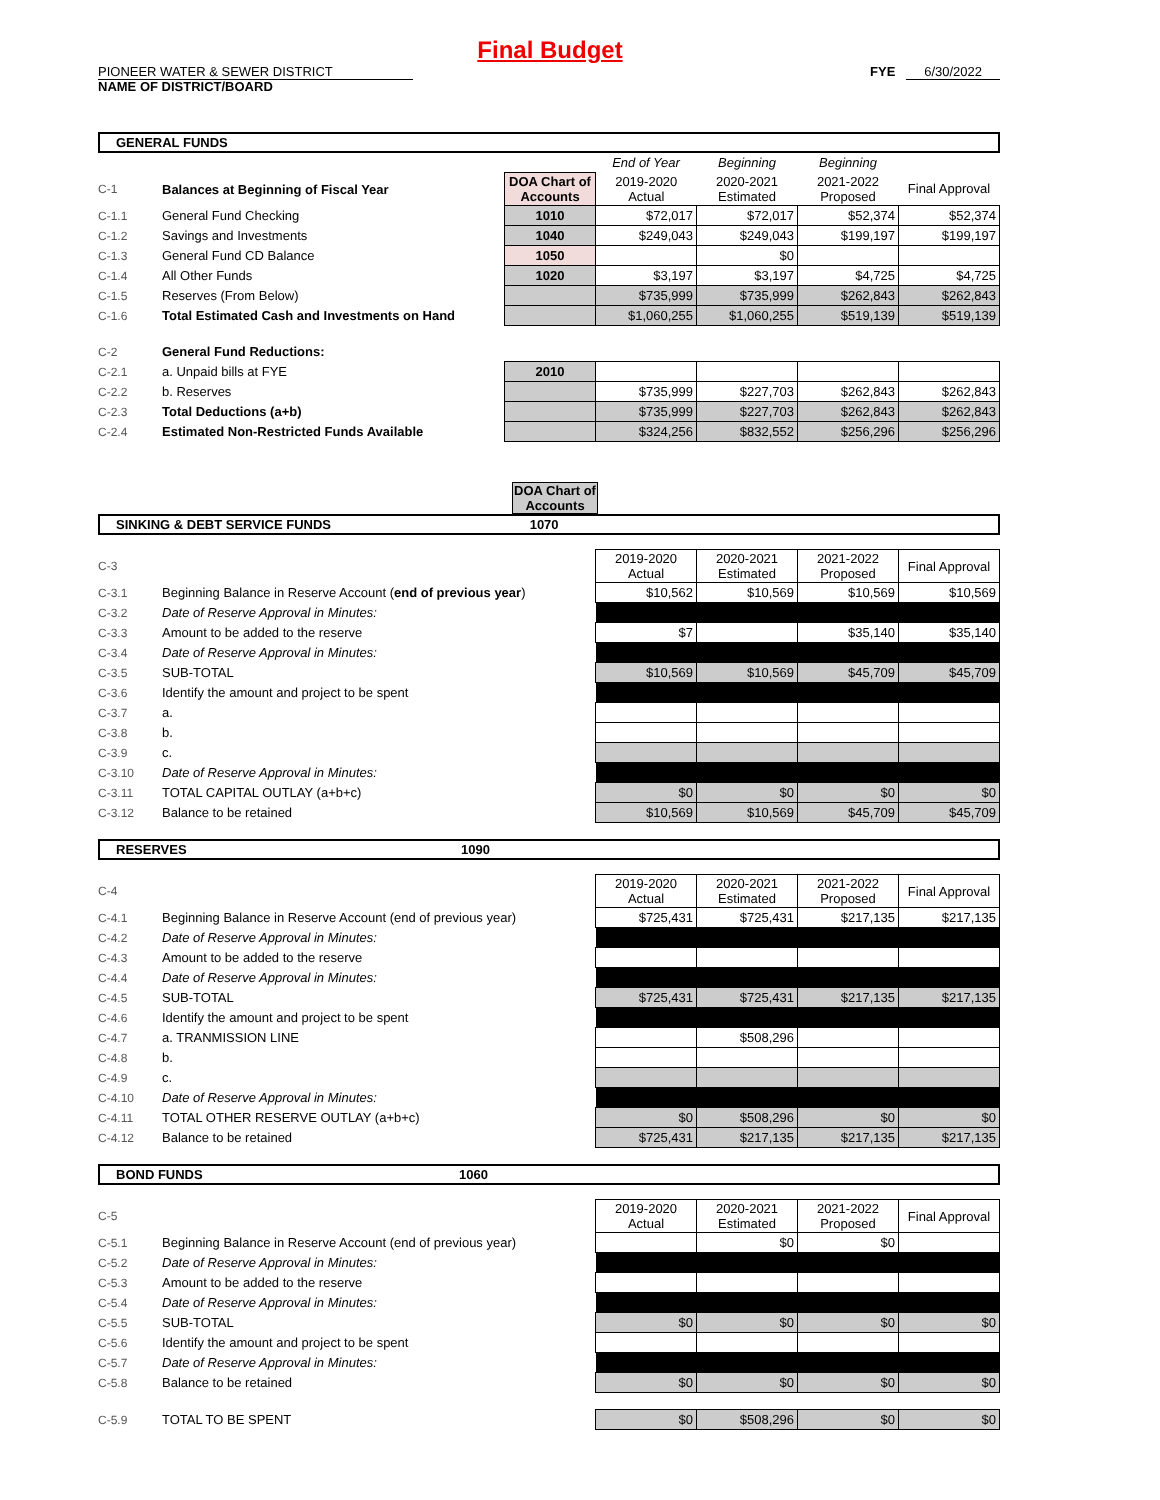Final Budget
PIONEER WATER & SEWER DISTRICT
NAME OF DISTRICT/BOARD
FYE 6/30/2022
GENERAL FUNDS
| | | | End of Year | Beginning | Beginning | |
| C-1 | Balances at Beginning of Fiscal Year | DOA Chart of Accounts | 2019-2020 Actual | 2020-2021 Estimated | 2021-2022 Proposed | Final Approval |
| C-1.1 | General Fund Checking | 1010 | $72,017 | $72,017 | $52,374 | $52,374 |
| C-1.2 | Savings and Investments | 1040 | $249,043 | $249,043 | $199,197 | $199,197 |
| C-1.3 | General Fund CD Balance | 1050 | | $0 | | |
| C-1.4 | All Other Funds | 1020 | $3,197 | $3,197 | $4,725 | $4,725 |
| C-1.5 | Reserves (From Below) | | $735,999 | $735,999 | $262,843 | $262,843 |
| C-1.6 | Total Estimated Cash and Investments on Hand | | $1,060,255 | $1,060,255 | $519,139 | $519,139 |
| C-2 | General Fund Reductions: | | | | | |
| C-2.1 | a. Unpaid bills at FYE | 2010 | | | | |
| C-2.2 | b. Reserves | | $735,999 | $227,703 | $262,843 | $262,843 |
| C-2.3 | Total Deductions (a+b) | | $735,999 | $227,703 | $262,843 | $262,843 |
| C-2.4 | Estimated Non-Restricted Funds Available | | $324,256 | $832,552 | $256,296 | $256,296 |
DOA Chart of Accounts
SINKING & DEBT SERVICE FUNDS 1070
| C-3 | | 2019-2020 Actual | 2020-2021 Estimated | 2021-2022 Proposed | Final Approval |
| C-3.1 | Beginning Balance in Reserve Account ( end of previous year ) | $10,562 | $10,569 | $10,569 | $10,569 |
| C-3.2 | Date of Reserve Approval in Minutes: | | | | |
| C-3.3 | Amount to be added to the reserve | $7 | | $35,140 | $35,140 |
| C-3.4 | Date of Reserve Approval in Minutes: | | | | |
| C-3.5 | SUB-TOTAL | $10,569 | $10,569 | $45,709 | $45,709 |
| C-3.6 | Identify the amount and project to be spent | | | | |
| C-3.7 | a. | | | | |
| C-3.8 | b. | | | | |
| C-3.9 | c. | | | | |
| C-3.10 | Date of Reserve Approval in Minutes: | | | | |
| C-3.11 | TOTAL CAPITAL OUTLAY (a+b+c) | $0 | $0 | $0 | $0 |
| C-3.12 | Balance to be retained | $10,569 | $10,569 | $45,709 | $45,709 |
RESERVES 1090
| C-4 | | 2019-2020 Actual | 2020-2021 Estimated | 2021-2022 Proposed | Final Approval |
| C-4.1 | Beginning Balance in Reserve Account (end of previous year) | $725,431 | $725,431 | $217,135 | $217,135 |
| C-4.2 | Date of Reserve Approval in Minutes: | | | | |
| C-4.3 | Amount to be added to the reserve | | | | |
| C-4.4 | Date of Reserve Approval in Minutes: | | | | |
| C-4.5 | SUB-TOTAL | $725,431 | $725,431 | $217,135 | $217,135 |
| C-4.6 | Identify the amount and project to be spent | | | | |
| C-4.7 | a. TRANMISSION LINE | | $508,296 | | |
| C-4.8 | b. | | | | |
| C-4.9 | c. | | | | |
| C-4.10 | Date of Reserve Approval in Minutes: | | | | |
| C-4.11 | TOTAL OTHER RESERVE OUTLAY (a+b+c) | $0 | $508,296 | $0 | $0 |
| C-4.12 | Balance to be retained | $725,431 | $217,135 | $217,135 | $217,135 |
BOND FUNDS 1060
| C-5 | | 2019-2020 Actual | 2020-2021 Estimated | 2021-2022 Proposed | Final Approval |
| C-5.1 | Beginning Balance in Reserve Account (end of previous year) | | $0 | $0 | |
| C-5.2 | Date of Reserve Approval in Minutes: | | | | |
| C-5.3 | Amount to be added to the reserve | | | | |
| C-5.4 | Date of Reserve Approval in Minutes: | | | | |
| C-5.5 | SUB-TOTAL | $0 | $0 | $0 | $0 |
| C-5.6 | Identify the amount and project to be spent | | | | |
| C-5.7 | Date of Reserve Approval in Minutes: | | | | |
| C-5.8 | Balance to be retained | $0 | $0 | $0 | $0 |
| C-5.9 | TOTAL TO BE SPENT | $0 | $508,296 | $0 | $0 |